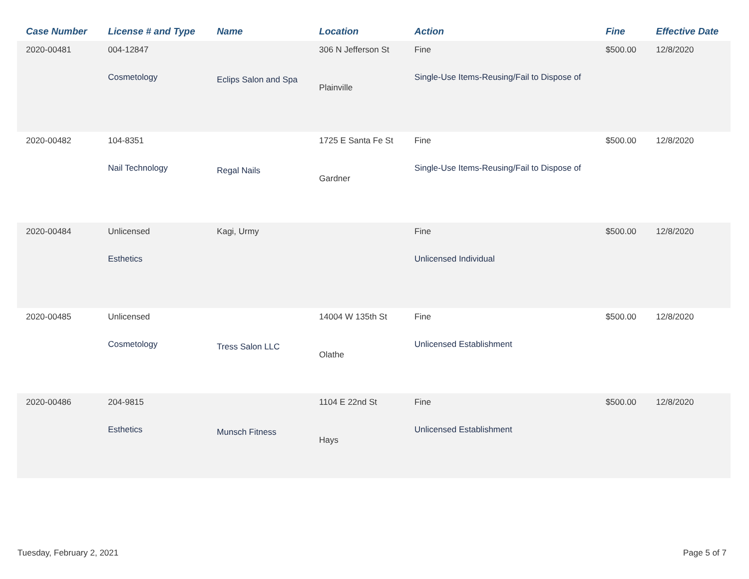| Case Number | License # and Type | Name | Location | Action | Fine | Effective Date |
| --- | --- | --- | --- | --- | --- | --- |
| 2020-00481 | 004-12847 Cosmetology | Eclips Salon and Spa | 306 N Jefferson St Plainville | Fine Single-Use Items-Reusing/Fail to Dispose of | $500.00 | 12/8/2020 |
| 2020-00482 | 104-8351 Nail Technology | Regal Nails | 1725 E Santa Fe St Gardner | Fine Single-Use Items-Reusing/Fail to Dispose of | $500.00 | 12/8/2020 |
| 2020-00484 | Unlicensed Esthetics | Kagi, Urmy | | Fine Unlicensed Individual | $500.00 | 12/8/2020 |
| 2020-00485 | Unlicensed Cosmetology | Tress Salon LLC | 14004 W 135th St Olathe | Fine Unlicensed Establishment | $500.00 | 12/8/2020 |
| 2020-00486 | 204-9815 Esthetics | Munsch Fitness | 1104 E 22nd St Hays | Fine Unlicensed Establishment | $500.00 | 12/8/2020 |
Tuesday, February 2, 2021 Page 5 of 7